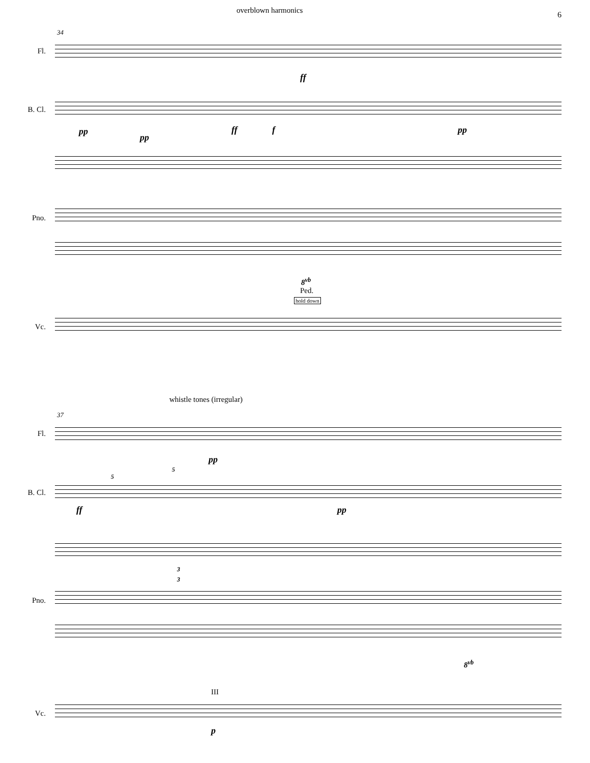6
overblown harmonics
34
Fl.
ff
B. Cl.
pp
pp
ff f pp
Pno.
8<sup>vb</sup>
Ped.
hold down
Vc.
whistle tones (irregular)
37
Fl.
pp
B. Cl.
5
5
ff pp
3
3
Pno.
8<sup>vb</sup>
III
Vc.
p